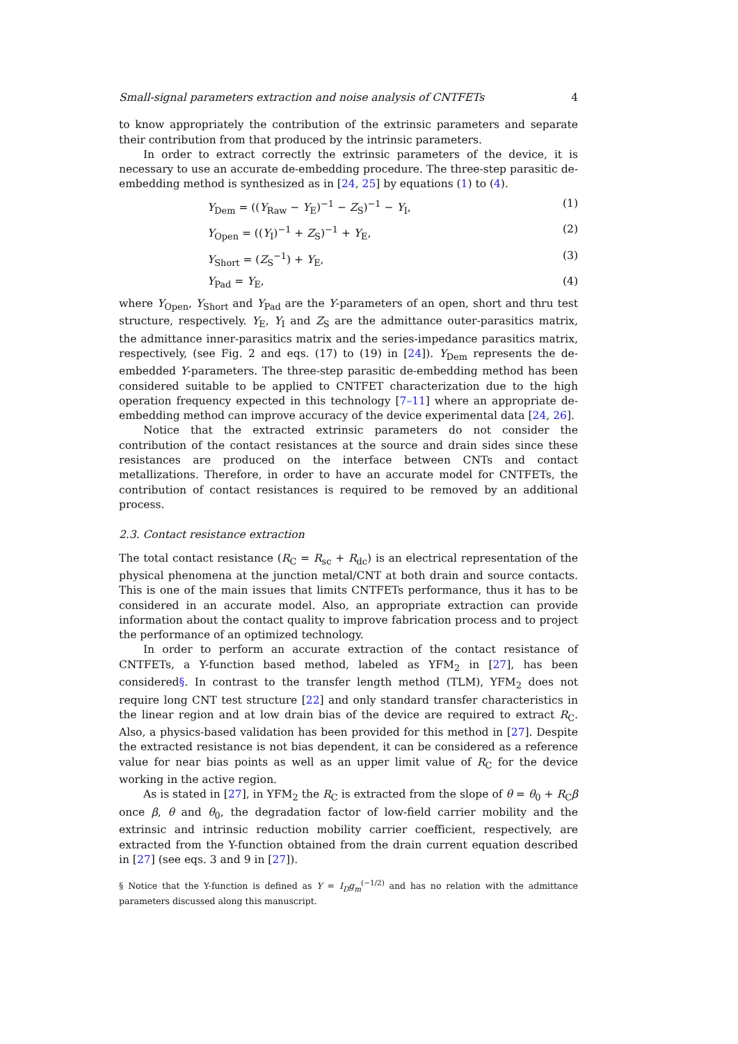Small-signal parameters extraction and noise analysis of CNTFETs 4
to know appropriately the contribution of the extrinsic parameters and separate their contribution from that produced by the intrinsic parameters.
In order to extract correctly the extrinsic parameters of the device, it is necessary to use an accurate de-embedding procedure. The three-step parasitic de-embedding method is synthesized as in [24, 25] by equations (1) to (4).
Y<sub>Dem</sub> = ((Y<sub>Raw</sub> − Y<sub>E</sub>)<sup>−1</sup> − Z<sub>S</sub>)<sup>−1</sup> − Y<sub>I</sub>, (1)
Y<sub>Open</sub> = ((Y<sub>I</sub>)<sup>−1</sup> + Z<sub>S</sub>)<sup>−1</sup> + Y<sub>E</sub>, (2)
Y<sub>Short</sub> = (Z<sub>S</sub><sup>−1</sup>) + Y<sub>E</sub>, (3)
Y<sub>Pad</sub> = Y<sub>E</sub>, (4)
where Y<sub>Open</sub>, Y<sub>Short</sub> and Y<sub>Pad</sub> are the Y-parameters of an open, short and thru test structure, respectively. Y<sub>E</sub>, Y<sub>I</sub> and Z<sub>S</sub> are the admittance outer-parasitics matrix, the admittance inner-parasitics matrix and the series-impedance parasitics matrix, respectively, (see Fig. 2 and eqs. (17) to (19) in [24]). Y<sub>Dem</sub> represents the de-embedded Y-parameters. The three-step parasitic de-embedding method has been considered suitable to be applied to CNTFET characterization due to the high operation frequency expected in this technology [7–11] where an appropriate de-embedding method can improve accuracy of the device experimental data [24, 26].
Notice that the extracted extrinsic parameters do not consider the contribution of the contact resistances at the source and drain sides since these resistances are produced on the interface between CNTs and contact metallizations. Therefore, in order to have an accurate model for CNTFETs, the contribution of contact resistances is required to be removed by an additional process.
2.3. Contact resistance extraction
The total contact resistance (R<sub>C</sub> = R<sub>sc</sub> + R<sub>dc</sub>) is an electrical representation of the physical phenomena at the junction metal/CNT at both drain and source contacts. This is one of the main issues that limits CNTFETs performance, thus it has to be considered in an accurate model. Also, an appropriate extraction can provide information about the contact quality to improve fabrication process and to project the performance of an optimized technology.
In order to perform an accurate extraction of the contact resistance of CNTFETs, a Y-function based method, labeled as YFM<sub>2</sub> in [27], has been considered§. In contrast to the transfer length method (TLM), YFM<sub>2</sub> does not require long CNT test structure [22] and only standard transfer characteristics in the linear region and at low drain bias of the device are required to extract R<sub>C</sub>. Also, a physics-based validation has been provided for this method in [27]. Despite the extracted resistance is not bias dependent, it can be considered as a reference value for near bias points as well as an upper limit value of R<sub>C</sub> for the device working in the active region.
As is stated in [27], in YFM<sub>2</sub> the R<sub>C</sub> is extracted from the slope of θ = θ<sub>0</sub> + R<sub>C</sub>β once β, θ and θ<sub>0</sub>, the degradation factor of low-field carrier mobility and the extrinsic and intrinsic reduction mobility carrier coefficient, respectively, are extracted from the Y-function obtained from the drain current equation described in [27] (see eqs. 3 and 9 in [27]).
§ Notice that the Y-function is defined as Y = I<sub>D</sub>g<sub>m</sub><sup>(−1/2)</sup> and has no relation with the admittance parameters discussed along this manuscript.